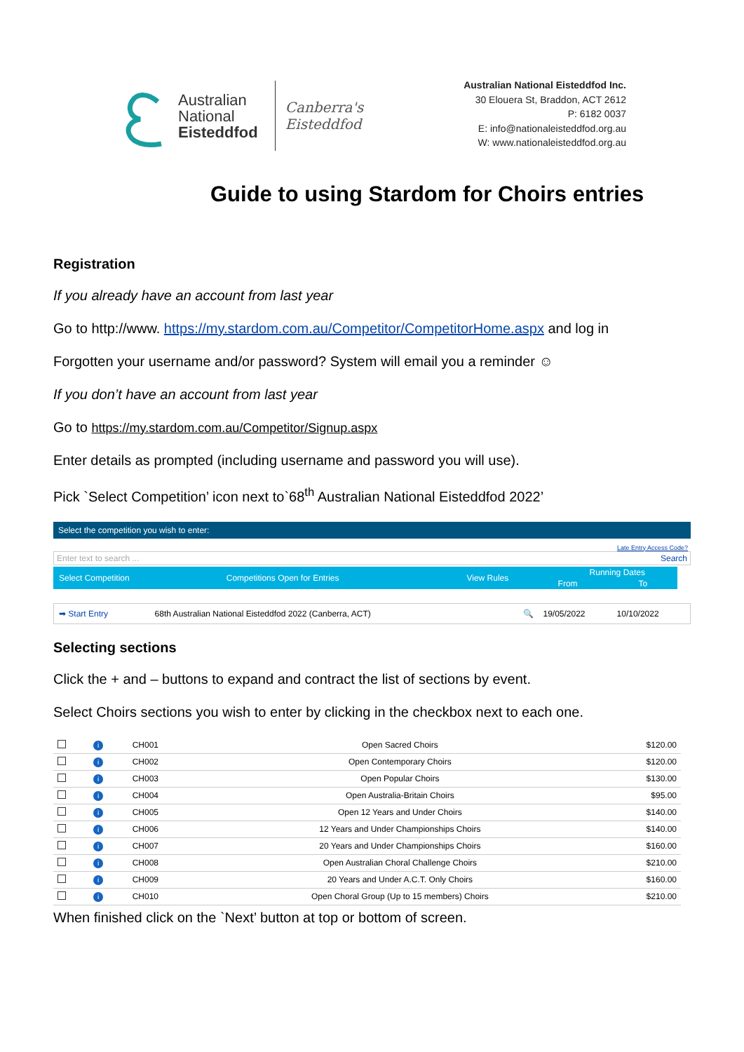Australian
National
Eisteddfod
Canberra's
Eisteddfod
Australian National Eisteddfod Inc.
30 Elouera St, Braddon, ACT 2612
P: 6182 0037
E: info@nationaleisteddfod.org.au
W: www.nationaleisteddfod.org.au
Guide to using Stardom for Choirs entries
Registration
If you already have an account from last year
Go to http://www. https://my.stardom.com.au/Competitor/CompetitorHome.aspx and log in
Forgotten your username and/or password? System will email you a reminder ☺
If you don’t have an account from last year
Go to https://my.stardom.com.au/Competitor/Signup.aspx
Enter details as prompted (including username and password you will use).
Pick `Select Competition’ icon next to`68<sup>th</sup> Australian National Eisteddfod 2022’
Select the competition you wish to enter:
Late Entry Access Code?
Enter text to search ... Search
| Select Competition | Competitions Open for Entries | View Rules | Running Dates | |
| | | | From | To |
| ➡ Start Entry | 68th Australian National Eisteddfod 2022 (Canberra, ACT) | 🔍 | 19/05/2022 | 10/10/2022 |
Selecting sections
Click the + and – buttons to expand and contract the list of sections by event.
Select Choirs sections you wish to enter by clicking in the checkbox next to each one.
| | i | CH001 | Open Sacred Choirs | $120.00 |
| | i | CH002 | Open Contemporary Choirs | $120.00 |
| | i | CH003 | Open Popular Choirs | $130.00 |
| | i | CH004 | Open Australia-Britain Choirs | $95.00 |
| | i | CH005 | Open 12 Years and Under Choirs | $140.00 |
| | i | CH006 | 12 Years and Under Championships Choirs | $140.00 |
| | i | CH007 | 20 Years and Under Championships Choirs | $160.00 |
| | i | CH008 | Open Australian Choral Challenge Choirs | $210.00 |
| | i | CH009 | 20 Years and Under A.C.T. Only Choirs | $160.00 |
| | i | CH010 | Open Choral Group (Up to 15 members) Choirs | $210.00 |
When finished click on the `Next’ button at top or bottom of screen.